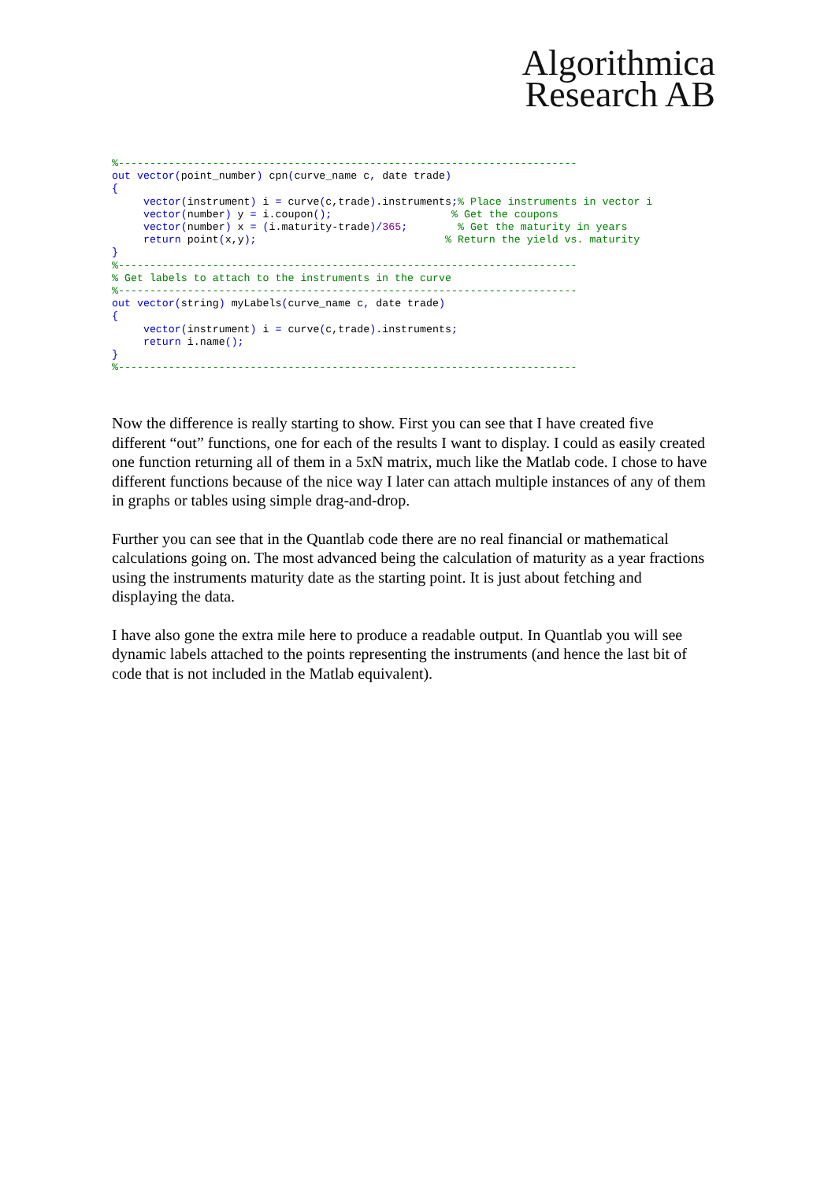Algorithmica
Research AB
%-------------------------------------------------------------------------
out vector(point_number) cpn(curve_name c, date trade)
{
     vector(instrument) i = curve(c,trade).instruments;% Place instruments in vector i
     vector(number) y = i.coupon();                   % Get the coupons
     vector(number) x = (i.maturity-trade)/365;        % Get the maturity in years
     return point(x,y);                              % Return the yield vs. maturity
}
%-------------------------------------------------------------------------
% Get labels to attach to the instruments in the curve
%-------------------------------------------------------------------------
out vector(string) myLabels(curve_name c, date trade)
{
     vector(instrument) i = curve(c,trade).instruments;
     return i.name();
}
%-------------------------------------------------------------------------
Now the difference is really starting to show. First you can see that I have created five different “out” functions, one for each of the results I want to display. I could as easily created one function returning all of them in a 5xN matrix, much like the Matlab code. I chose to have different functions because of the nice way I later can attach multiple instances of any of them in graphs or tables using simple drag-and-drop.
Further you can see that in the Quantlab code there are no real financial or mathematical calculations going on. The most advanced being the calculation of maturity as a year fractions using the instruments maturity date as the starting point. It is just about fetching and displaying the data.
I have also gone the extra mile here to produce a readable output. In Quantlab you will see dynamic labels attached to the points representing the instruments (and hence the last bit of code that is not included in the Matlab equivalent).